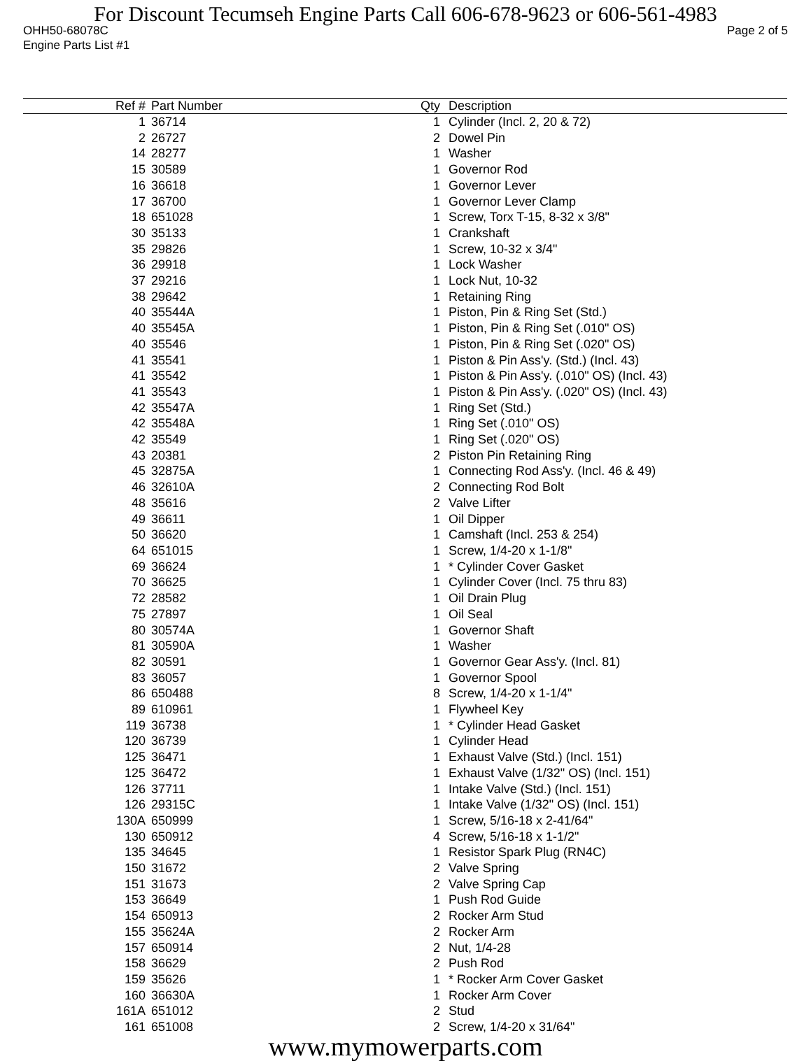For Discount Tecumseh Engine Parts Call 606-678-9623 or 606-561-4983
OHH50-68078C Page 2 of 5
Engine Parts List #1
| Ref # | Part Number | Qty | Description |
| --- | --- | --- | --- |
| 1 | 36714 | 1 | Cylinder (Incl. 2, 20 & 72) |
| 2 | 26727 | 2 | Dowel Pin |
| 14 | 28277 | 1 | Washer |
| 15 | 30589 | 1 | Governor Rod |
| 16 | 36618 | 1 | Governor Lever |
| 17 | 36700 | 1 | Governor Lever Clamp |
| 18 | 651028 | 1 | Screw, Torx T-15, 8-32 x 3/8" |
| 30 | 35133 | 1 | Crankshaft |
| 35 | 29826 | 1 | Screw, 10-32 x 3/4" |
| 36 | 29918 | 1 | Lock Washer |
| 37 | 29216 | 1 | Lock Nut, 10-32 |
| 38 | 29642 | 1 | Retaining Ring |
| 40 | 35544A | 1 | Piston, Pin & Ring Set (Std.) |
| 40 | 35545A | 1 | Piston, Pin & Ring Set (.010" OS) |
| 40 | 35546 | 1 | Piston, Pin & Ring Set (.020" OS) |
| 41 | 35541 | 1 | Piston & Pin Ass'y. (Std.) (Incl. 43) |
| 41 | 35542 | 1 | Piston & Pin Ass'y. (.010" OS) (Incl. 43) |
| 41 | 35543 | 1 | Piston & Pin Ass'y. (.020" OS) (Incl. 43) |
| 42 | 35547A | 1 | Ring Set (Std.) |
| 42 | 35548A | 1 | Ring Set (.010" OS) |
| 42 | 35549 | 1 | Ring Set (.020" OS) |
| 43 | 20381 | 2 | Piston Pin Retaining Ring |
| 45 | 32875A | 1 | Connecting Rod Ass'y. (Incl. 46 & 49) |
| 46 | 32610A | 2 | Connecting Rod Bolt |
| 48 | 35616 | 2 | Valve Lifter |
| 49 | 36611 | 1 | Oil Dipper |
| 50 | 36620 | 1 | Camshaft (Incl. 253 & 254) |
| 64 | 651015 | 1 | Screw, 1/4-20 x 1-1/8" |
| 69 | 36624 | 1 | * Cylinder Cover Gasket |
| 70 | 36625 | 1 | Cylinder Cover (Incl. 75 thru 83) |
| 72 | 28582 | 1 | Oil Drain Plug |
| 75 | 27897 | 1 | Oil Seal |
| 80 | 30574A | 1 | Governor Shaft |
| 81 | 30590A | 1 | Washer |
| 82 | 30591 | 1 | Governor Gear Ass'y. (Incl. 81) |
| 83 | 36057 | 1 | Governor Spool |
| 86 | 650488 | 8 | Screw, 1/4-20 x 1-1/4" |
| 89 | 610961 | 1 | Flywheel Key |
| 119 | 36738 | 1 | * Cylinder Head Gasket |
| 120 | 36739 | 1 | Cylinder Head |
| 125 | 36471 | 1 | Exhaust Valve (Std.) (Incl. 151) |
| 125 | 36472 | 1 | Exhaust Valve (1/32" OS) (Incl. 151) |
| 126 | 37711 | 1 | Intake Valve (Std.) (Incl. 151) |
| 126 | 29315C | 1 | Intake Valve (1/32" OS) (Incl. 151) |
| 130A | 650999 | 1 | Screw, 5/16-18 x 2-41/64" |
| 130 | 650912 | 4 | Screw, 5/16-18 x 1-1/2" |
| 135 | 34645 | 1 | Resistor Spark Plug (RN4C) |
| 150 | 31672 | 2 | Valve Spring |
| 151 | 31673 | 2 | Valve Spring Cap |
| 153 | 36649 | 1 | Push Rod Guide |
| 154 | 650913 | 2 | Rocker Arm Stud |
| 155 | 35624A | 2 | Rocker Arm |
| 157 | 650914 | 2 | Nut, 1/4-28 |
| 158 | 36629 | 2 | Push Rod |
| 159 | 35626 | 1 | * Rocker Arm Cover Gasket |
| 160 | 36630A | 1 | Rocker Arm Cover |
| 161A | 651012 | 2 | Stud |
| 161 | 651008 | 2 | Screw, 1/4-20 x 31/64" |
www.mymowerparts.com